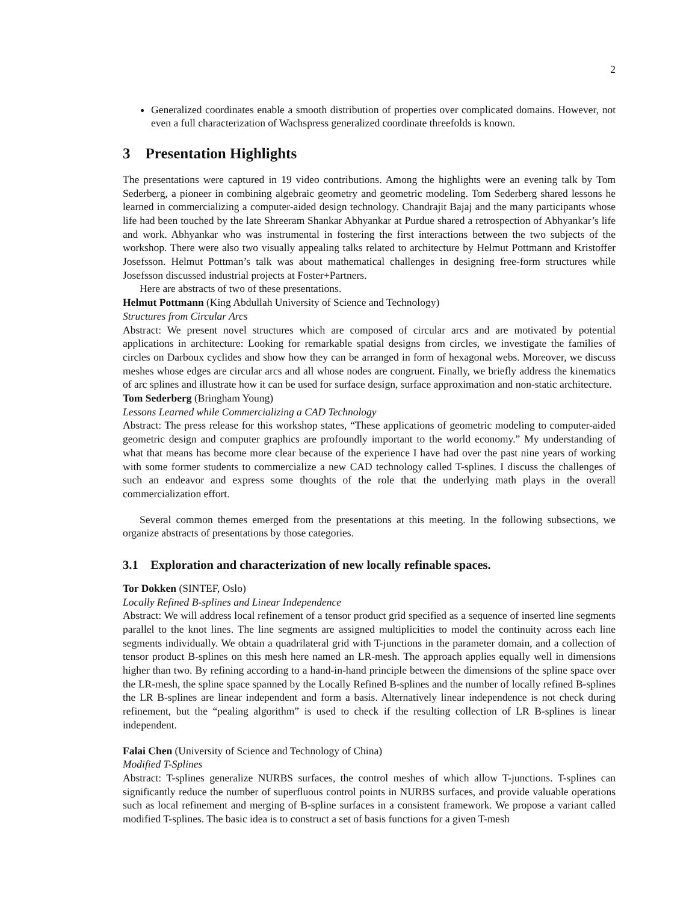2
Generalized coordinates enable a smooth distribution of properties over complicated domains. However, not even a full characterization of Wachspress generalized coordinate threefolds is known.
3 Presentation Highlights
The presentations were captured in 19 video contributions. Among the highlights were an evening talk by Tom Sederberg, a pioneer in combining algebraic geometry and geometric modeling. Tom Sederberg shared lessons he learned in commercializing a computer-aided design technology. Chandrajit Bajaj and the many participants whose life had been touched by the late Shreeram Shankar Abhyankar at Purdue shared a retrospection of Abhyankar’s life and work. Abhyankar who was instrumental in fostering the first interactions between the two subjects of the workshop. There were also two visually appealing talks related to architecture by Helmut Pottmann and Kristoffer Josefsson. Helmut Pottman’s talk was about mathematical challenges in designing free-form structures while Josefsson discussed industrial projects at Foster+Partners.
Here are abstracts of two of these presentations.
Helmut Pottmann (King Abdullah University of Science and Technology)
Structures from Circular Arcs
Abstract: We present novel structures which are composed of circular arcs and are motivated by potential applications in architecture: Looking for remarkable spatial designs from circles, we investigate the families of circles on Darboux cyclides and show how they can be arranged in form of hexagonal webs. Moreover, we discuss meshes whose edges are circular arcs and all whose nodes are congruent. Finally, we briefly address the kinematics of arc splines and illustrate how it can be used for surface design, surface approximation and non-static architecture.
Tom Sederberg (Bringham Young)
Lessons Learned while Commercializing a CAD Technology
Abstract: The press release for this workshop states, “These applications of geometric modeling to computer-aided geometric design and computer graphics are profoundly important to the world economy.” My understanding of what that means has become more clear because of the experience I have had over the past nine years of working with some former students to commercialize a new CAD technology called T-splines. I discuss the challenges of such an endeavor and express some thoughts of the role that the underlying math plays in the overall commercialization effort.
Several common themes emerged from the presentations at this meeting. In the following subsections, we organize abstracts of presentations by those categories.
3.1 Exploration and characterization of new locally refinable spaces.
Tor Dokken (SINTEF, Oslo)
Locally Refined B-splines and Linear Independence
Abstract: We will address local refinement of a tensor product grid specified as a sequence of inserted line segments parallel to the knot lines. The line segments are assigned multiplicities to model the continuity across each line segments individually. We obtain a quadrilateral grid with T-junctions in the parameter domain, and a collection of tensor product B-splines on this mesh here named an LR-mesh. The approach applies equally well in dimensions higher than two. By refining according to a hand-in-hand principle between the dimensions of the spline space over the LR-mesh, the spline space spanned by the Locally Refined B-splines and the number of locally refined B-splines the LR B-splines are linear independent and form a basis. Alternatively linear independence is not check during refinement, but the “pealing algorithm” is used to check if the resulting collection of LR B-splines is linear independent.
Falai Chen (University of Science and Technology of China)
Modified T-Splines
Abstract: T-splines generalize NURBS surfaces, the control meshes of which allow T-junctions. T-splines can significantly reduce the number of superfluous control points in NURBS surfaces, and provide valuable operations such as local refinement and merging of B-spline surfaces in a consistent framework. We propose a variant called modified T-splines. The basic idea is to construct a set of basis functions for a given T-mesh